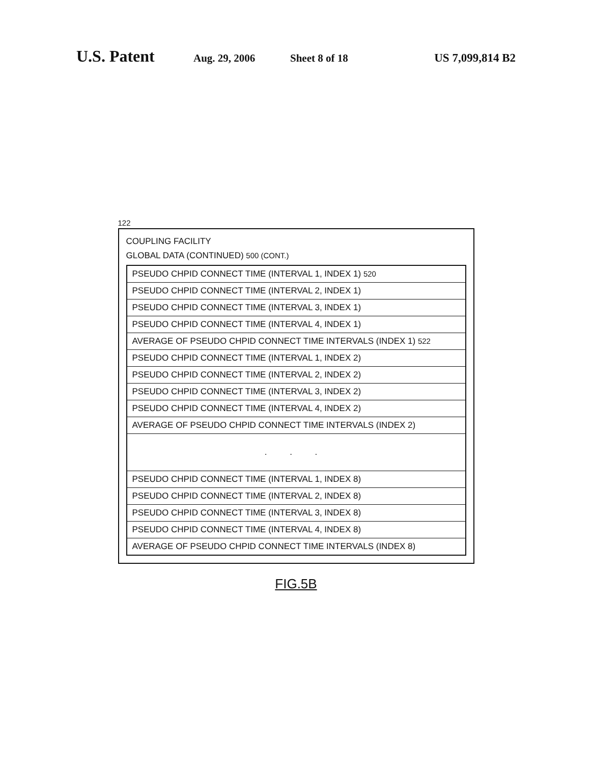U.S. Patent Aug. 29, 2006 Sheet 8 of 18 US 7,099,814 B2
122
COUPLING FACILITY
GLOBAL DATA (CONTINUED) 500 (CONT.)
PSEUDO CHPID CONNECT TIME (INTERVAL 1, INDEX 1) 520
PSEUDO CHPID CONNECT TIME (INTERVAL 2, INDEX 1)
PSEUDO CHPID CONNECT TIME (INTERVAL 3, INDEX 1)
PSEUDO CHPID CONNECT TIME (INTERVAL 4, INDEX 1)
AVERAGE OF PSEUDO CHPID CONNECT TIME INTERVALS (INDEX 1) 522
PSEUDO CHPID CONNECT TIME (INTERVAL 1, INDEX 2)
PSEUDO CHPID CONNECT TIME (INTERVAL 2, INDEX 2)
PSEUDO CHPID CONNECT TIME (INTERVAL 3, INDEX 2)
PSEUDO CHPID CONNECT TIME (INTERVAL 4, INDEX 2)
AVERAGE OF PSEUDO CHPID CONNECT TIME INTERVALS (INDEX 2)
. . .
PSEUDO CHPID CONNECT TIME (INTERVAL 1, INDEX 8)
PSEUDO CHPID CONNECT TIME (INTERVAL 2, INDEX 8)
PSEUDO CHPID CONNECT TIME (INTERVAL 3, INDEX 8)
PSEUDO CHPID CONNECT TIME (INTERVAL 4, INDEX 8)
AVERAGE OF PSEUDO CHPID CONNECT TIME INTERVALS (INDEX 8)
FIG.5B